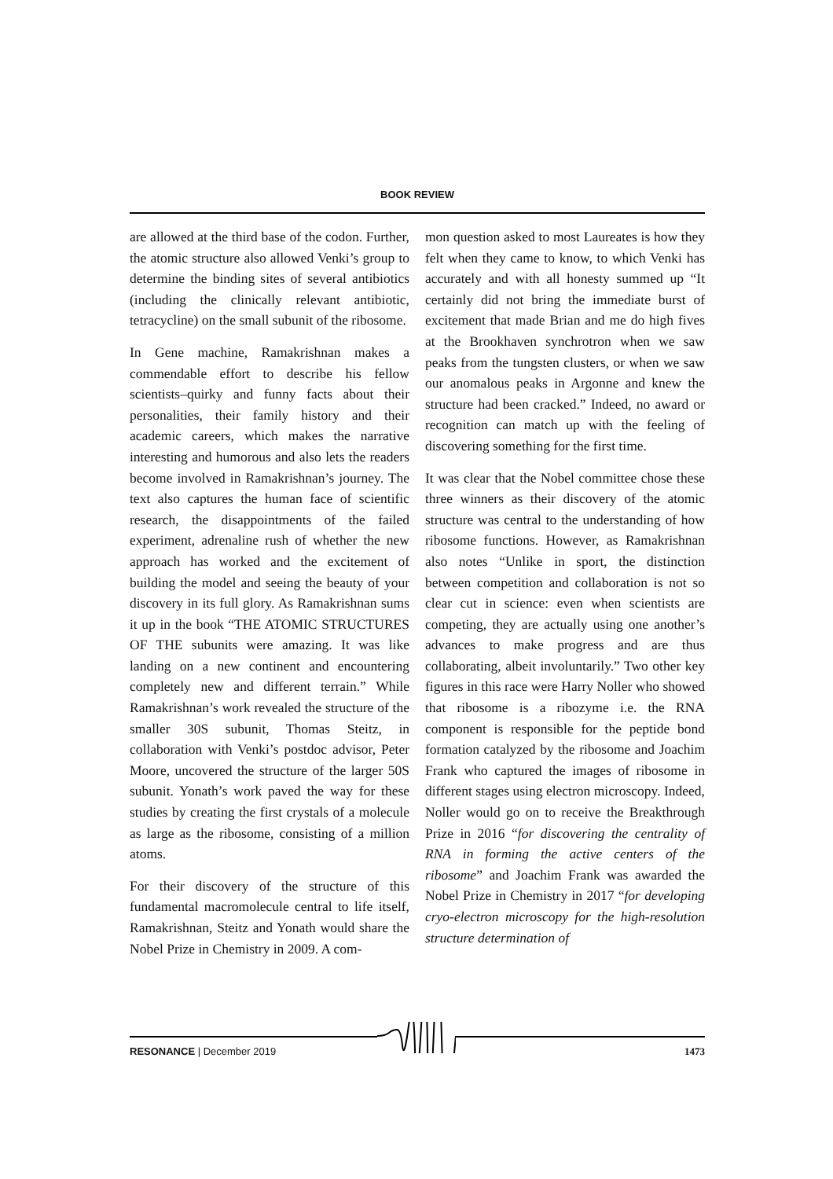BOOK REVIEW
are allowed at the third base of the codon. Further, the atomic structure also allowed Venki’s group to determine the binding sites of several antibiotics (including the clinically relevant antibiotic, tetracycline) on the small subunit of the ribosome.
In Gene machine, Ramakrishnan makes a commendable effort to describe his fellow scientists–quirky and funny facts about their personalities, their family history and their academic careers, which makes the narrative interesting and humorous and also lets the readers become involved in Ramakrishnan’s journey. The text also captures the human face of scientific research, the disappointments of the failed experiment, adrenaline rush of whether the new approach has worked and the excitement of building the model and seeing the beauty of your discovery in its full glory. As Ramakrishnan sums it up in the book “THE ATOMIC STRUCTURES OF THE subunits were amazing. It was like landing on a new continent and encountering completely new and different terrain.” While Ramakrishnan’s work revealed the structure of the smaller 30S subunit, Thomas Steitz, in collaboration with Venki’s postdoc advisor, Peter Moore, uncovered the structure of the larger 50S subunit. Yonath’s work paved the way for these studies by creating the first crystals of a molecule as large as the ribosome, consisting of a million atoms.
For their discovery of the structure of this fundamental macromolecule central to life itself, Ramakrishnan, Steitz and Yonath would share the Nobel Prize in Chemistry in 2009. A com-
mon question asked to most Laureates is how they felt when they came to know, to which Venki has accurately and with all honesty summed up “It certainly did not bring the immediate burst of excitement that made Brian and me do high fives at the Brookhaven synchrotron when we saw peaks from the tungsten clusters, or when we saw our anomalous peaks in Argonne and knew the structure had been cracked.” Indeed, no award or recognition can match up with the feeling of discovering something for the first time.
It was clear that the Nobel committee chose these three winners as their discovery of the atomic structure was central to the understanding of how ribosome functions. However, as Ramakrishnan also notes “Unlike in sport, the distinction between competition and collaboration is not so clear cut in science: even when scientists are competing, they are actually using one another’s advances to make progress and are thus collaborating, albeit involuntarily.” Two other key figures in this race were Harry Noller who showed that ribosome is a ribozyme i.e. the RNA component is responsible for the peptide bond formation catalyzed by the ribosome and Joachim Frank who captured the images of ribosome in different stages using electron microscopy. Indeed, Noller would go on to receive the Breakthrough Prize in 2016 “for discovering the centrality of RNA in forming the active centers of the ribosome” and Joachim Frank was awarded the Nobel Prize in Chemistry in 2017 “for developing cryo-electron microscopy for the high-resolution structure determination of
RESONANCE | December 2019 1473